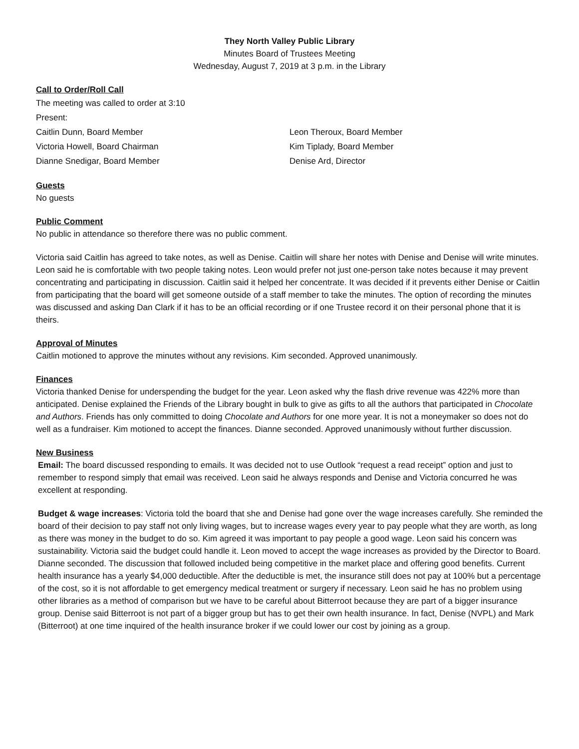They North Valley Public Library
Minutes Board of Trustees Meeting
Wednesday, August 7, 2019 at 3 p.m. in the Library
Call to Order/Roll Call
The meeting was called to order at 3:10
Present:
Caitlin Dunn, Board Member
Victoria Howell, Board Chairman
Dianne Snedigar, Board Member
Leon Theroux, Board Member
Kim Tiplady, Board Member
Denise Ard, Director
Guests
No guests
Public Comment
No public in attendance so therefore there was no public comment.
Victoria said Caitlin has agreed to take notes, as well as Denise. Caitlin will share her notes with Denise and Denise will write minutes. Leon said he is comfortable with two people taking notes. Leon would prefer not just one-person take notes because it may prevent concentrating and participating in discussion. Caitlin said it helped her concentrate. It was decided if it prevents either Denise or Caitlin from participating that the board will get someone outside of a staff member to take the minutes. The option of recording the minutes was discussed and asking Dan Clark if it has to be an official recording or if one Trustee record it on their personal phone that it is theirs.
Approval of Minutes
Caitlin motioned to approve the minutes without any revisions. Kim seconded. Approved unanimously.
Finances
Victoria thanked Denise for underspending the budget for the year. Leon asked why the flash drive revenue was 422% more than anticipated. Denise explained the Friends of the Library bought in bulk to give as gifts to all the authors that participated in Chocolate and Authors. Friends has only committed to doing Chocolate and Authors for one more year. It is not a moneymaker so does not do well as a fundraiser. Kim motioned to accept the finances. Dianne seconded. Approved unanimously without further discussion.
New Business
Email: The board discussed responding to emails. It was decided not to use Outlook “request a read receipt” option and just to remember to respond simply that email was received. Leon said he always responds and Denise and Victoria concurred he was excellent at responding.
Budget & wage increases: Victoria told the board that she and Denise had gone over the wage increases carefully. She reminded the board of their decision to pay staff not only living wages, but to increase wages every year to pay people what they are worth, as long as there was money in the budget to do so. Kim agreed it was important to pay people a good wage. Leon said his concern was sustainability. Victoria said the budget could handle it. Leon moved to accept the wage increases as provided by the Director to Board. Dianne seconded. The discussion that followed included being competitive in the market place and offering good benefits. Current health insurance has a yearly $4,000 deductible. After the deductible is met, the insurance still does not pay at 100% but a percentage of the cost, so it is not affordable to get emergency medical treatment or surgery if necessary. Leon said he has no problem using other libraries as a method of comparison but we have to be careful about Bitterroot because they are part of a bigger insurance group. Denise said Bitterroot is not part of a bigger group but has to get their own health insurance. In fact, Denise (NVPL) and Mark (Bitterroot) at one time inquired of the health insurance broker if we could lower our cost by joining as a group.